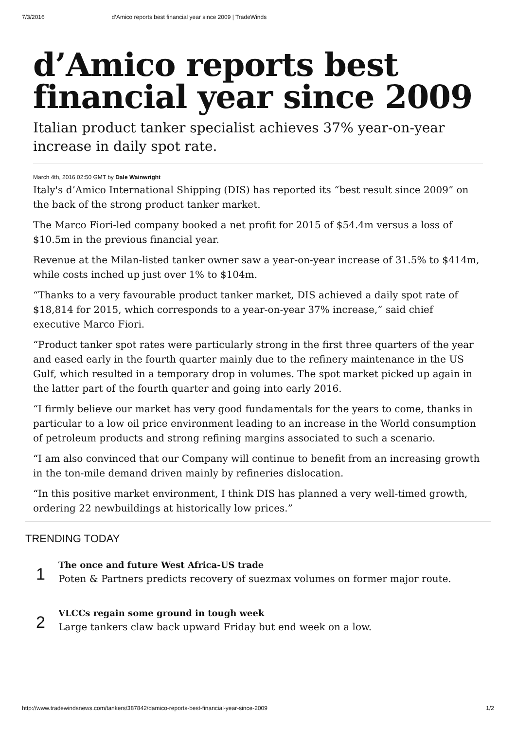7/3/2016 d’Amico reports best financial year since 2009 | TradeWinds
d’Amico reports best financial year since 2009
Italian product tanker specialist achieves 37% year-on-year increase in daily spot rate.
March 4th, 2016 02:50 GMT by Dale Wainwright
Italy's d’Amico International Shipping (DIS) has reported its “best result since 2009” on the back of the strong product tanker market.
The Marco Fiori-led company booked a net profit for 2015 of $54.4m versus a loss of $10.5m in the previous financial year.
Revenue at the Milan-listed tanker owner saw a year-on-year increase of 31.5% to $414m, while costs inched up just over 1% to $104m.
“Thanks to a very favourable product tanker market, DIS achieved a daily spot rate of $18,814 for 2015, which corresponds to a year-on-year 37% increase,” said chief executive Marco Fiori.
“Product tanker spot rates were particularly strong in the first three quarters of the year and eased early in the fourth quarter mainly due to the refinery maintenance in the US Gulf, which resulted in a temporary drop in volumes. The spot market picked up again in the latter part of the fourth quarter and going into early 2016.
“I firmly believe our market has very good fundamentals for the years to come, thanks in particular to a low oil price environment leading to an increase in the World consumption of petroleum products and strong refining margins associated to such a scenario.
“I am also convinced that our Company will continue to benefit from an increasing growth in the ton-mile demand driven mainly by refineries dislocation.
“In this positive market environment, I think DIS has planned a very well-timed growth, ordering 22 newbuildings at historically low prices.”
TRENDING TODAY
1
The once and future West Africa-US trade
Poten & Partners predicts recovery of suezmax volumes on former major route.
2
VLCCs regain some ground in tough week
Large tankers claw back upward Friday but end week on a low.
http://www.tradewindsnews.com/tankers/387842/damico-reports-best-financial-year-since-2009 1/2